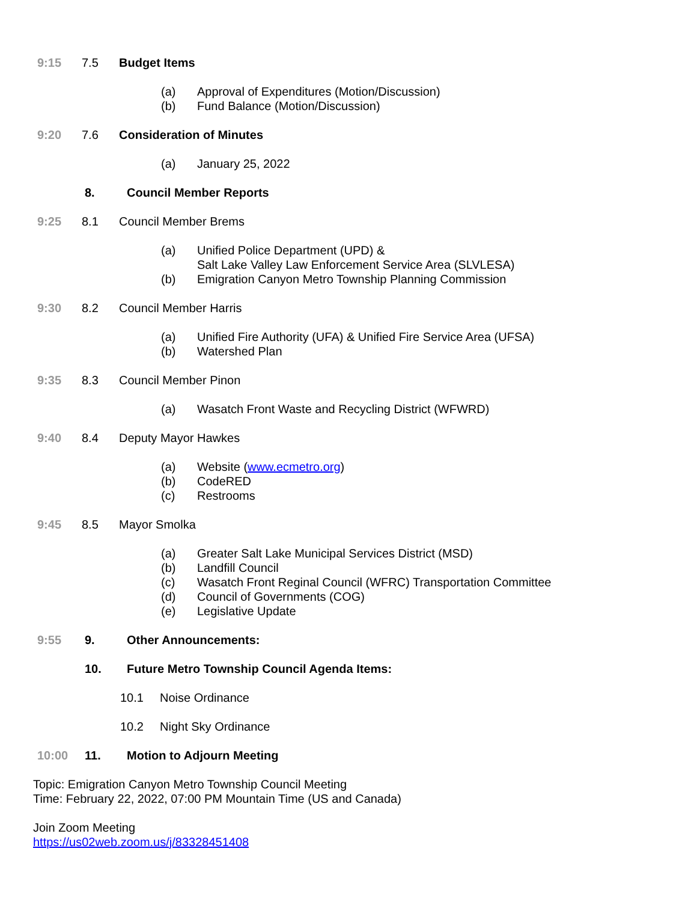9:15 7.5 Budget Items
(a) Approval of Expenditures (Motion/Discussion)
(b) Fund Balance (Motion/Discussion)
9:20 7.6 Consideration of Minutes
(a) January 25, 2022
8. Council Member Reports
9:25 8.1 Council Member Brems
(a) Unified Police Department (UPD) &
Salt Lake Valley Law Enforcement Service Area (SLVLESA)
(b) Emigration Canyon Metro Township Planning Commission
9:30 8.2 Council Member Harris
(a) Unified Fire Authority (UFA) & Unified Fire Service Area (UFSA)
(b) Watershed Plan
9:35 8.3 Council Member Pinon
(a) Wasatch Front Waste and Recycling District (WFWRD)
9:40 8.4 Deputy Mayor Hawkes
(a) Website (www.ecmetro.org)
(b) CodeRED
(c) Restrooms
9:45 8.5 Mayor Smolka
(a) Greater Salt Lake Municipal Services District (MSD)
(b) Landfill Council
(c) Wasatch Front Reginal Council (WFRC) Transportation Committee
(d) Council of Governments (COG)
(e) Legislative Update
9:55 9. Other Announcements:
10. Future Metro Township Council Agenda Items:
10.1 Noise Ordinance
10.2 Night Sky Ordinance
10:00 11. Motion to Adjourn Meeting
Topic: Emigration Canyon Metro Township Council Meeting
Time: February 22, 2022, 07:00 PM Mountain Time (US and Canada)
Join Zoom Meeting
https://us02web.zoom.us/j/83328451408